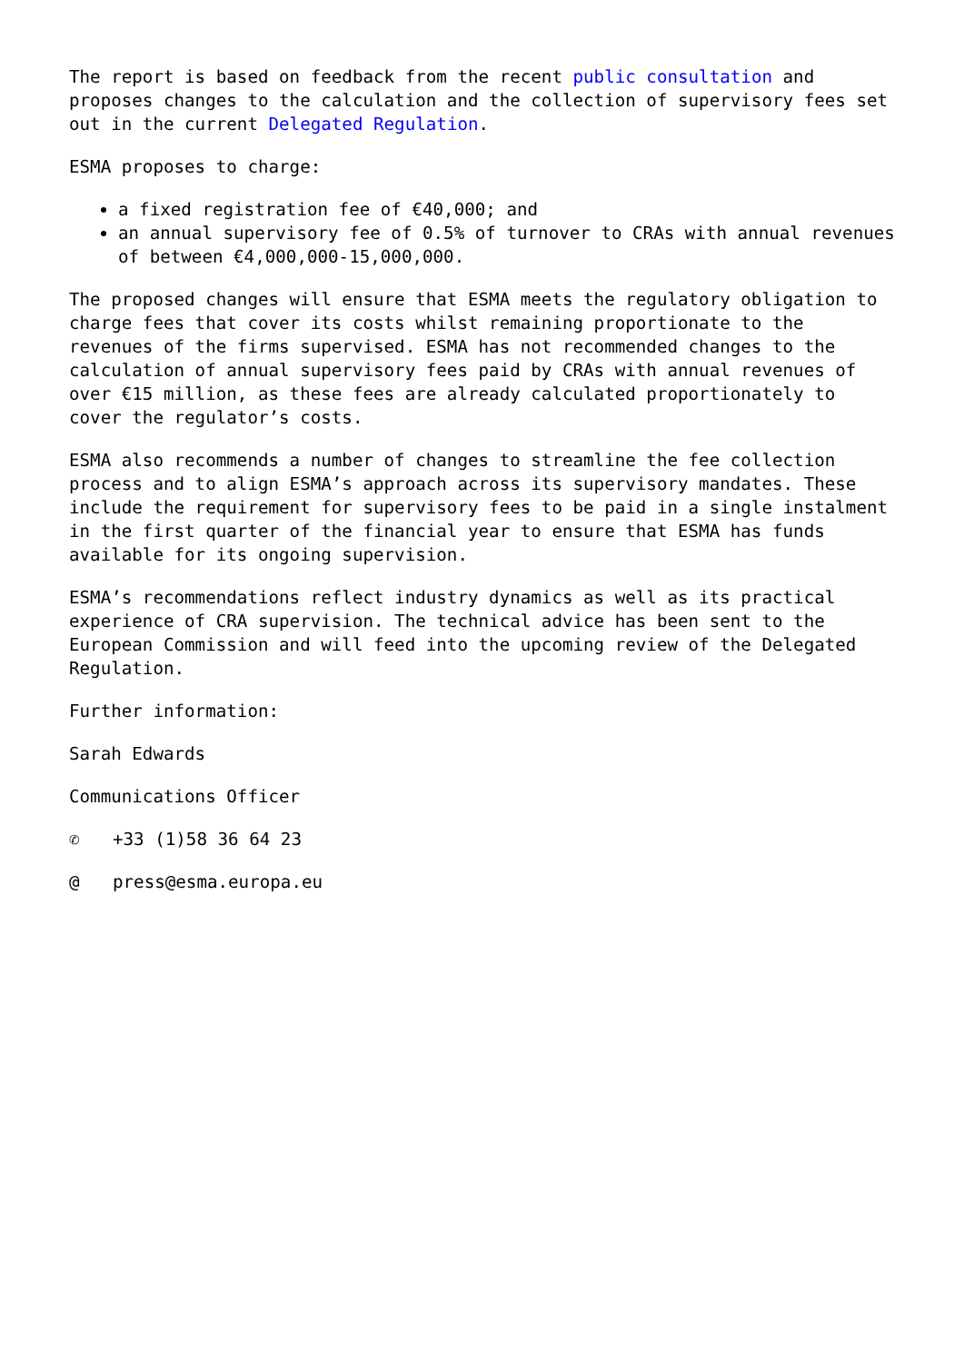The report is based on feedback from the recent public consultation and proposes changes to the calculation and the collection of supervisory fees set out in the current Delegated Regulation.
ESMA proposes to charge:
a fixed registration fee of €40,000; and
an annual supervisory fee of 0.5% of turnover to CRAs with annual revenues of between €4,000,000-15,000,000.
The proposed changes will ensure that ESMA meets the regulatory obligation to charge fees that cover its costs whilst remaining proportionate to the revenues of the firms supervised. ESMA has not recommended changes to the calculation of annual supervisory fees paid by CRAs with annual revenues of over €15 million, as these fees are already calculated proportionately to cover the regulator’s costs.
ESMA also recommends a number of changes to streamline the fee collection process and to align ESMA’s approach across its supervisory mandates. These include the requirement for supervisory fees to be paid in a single instalment in the first quarter of the financial year to ensure that ESMA has funds available for its ongoing supervision.
ESMA’s recommendations reflect industry dynamics as well as its practical experience of CRA supervision. The technical advice has been sent to the European Commission and will feed into the upcoming review of the Delegated Regulation.
Further information:
Sarah Edwards
Communications Officer
✆ +33 (1)58 36 64 23
@ press@esma.europa.eu